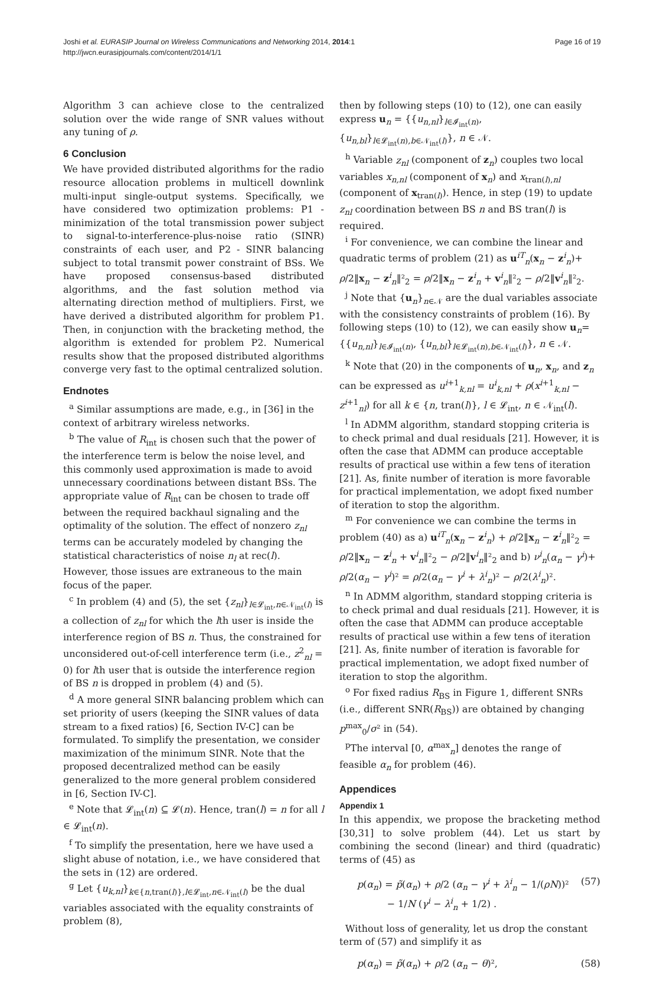Joshi et al. EURASIP Journal on Wireless Communications and Networking 2014, 2014:1
http://jwcn.eurasipjournals.com/content/2014/1/1
Page 16 of 19
Algorithm 3 can achieve close to the centralized solution over the wide range of SNR values without any tuning of ρ.
6 Conclusion
We have provided distributed algorithms for the radio resource allocation problems in multicell downlink multi-input single-output systems. Specifically, we have considered two optimization problems: P1 - minimization of the total transmission power subject to signal-to-interference-plus-noise ratio (SINR) constraints of each user, and P2 - SINR balancing subject to total transmit power constraint of BSs. We have proposed consensus-based distributed algorithms, and the fast solution method via alternating direction method of multipliers. First, we have derived a distributed algorithm for problem P1. Then, in conjunction with the bracketing method, the algorithm is extended for problem P2. Numerical results show that the proposed distributed algorithms converge very fast to the optimal centralized solution.
Endnotes
<sup>a</sup> Similar assumptions are made, e.g., in [36] in the context of arbitrary wireless networks.
<sup>b</sup> The value of R<sub>int</sub> is chosen such that the power of the interference term is below the noise level, and this commonly used approximation is made to avoid unnecessary coordinations between distant BSs. The appropriate value of R<sub>int</sub> can be chosen to trade off between the required backhaul signaling and the optimality of the solution. The effect of nonzero z<sub>nl</sub> terms can be accurately modeled by changing the statistical characteristics of noise n<sub>l</sub> at rec(l). However, those issues are extraneous to the main focus of the paper.
<sup>c</sup> In problem (4) and (5), the set {z<sub>nl</sub>}<sub>l∈𝓛<sub>int</sub>,n∈𝒩<sub>int</sub>(l)</sub> is a collection of z<sub>nl</sub> for which the lth user is inside the interference region of BS n. Thus, the constrained for unconsidered out-of-cell interference term (i.e., z<sup>2</sup><sub>nl</sub> = 0) for lth user that is outside the interference region of BS n is dropped in problem (4) and (5).
<sup>d</sup> A more general SINR balancing problem which can set priority of users (keeping the SINR values of data stream to a fixed ratios) [6, Section IV-C] can be formulated. To simplify the presentation, we consider maximization of the minimum SINR. Note that the proposed decentralized method can be easily generalized to the more general problem considered in [6, Section IV-C].
<sup>e</sup> Note that 𝓛<sub>int</sub>(n) ⊆ 𝓛(n). Hence, tran(l) = n for all l ∈ 𝓛<sub>int</sub>(n).
<sup>f</sup> To simplify the presentation, here we have used a slight abuse of notation, i.e., we have considered that the sets in (12) are ordered.
<sup>g</sup> Let {u<sub>k,nl</sub>}<sub>k∈{n,tran(l)},l∈𝓛<sub>int</sub>,n∈𝒩<sub>int</sub>(l)</sub> be the dual variables associated with the equality constraints of problem (8),
then by following steps (10) to (12), one can easily express u<sub>n</sub> = {{u<sub>n,nl</sub>}<sub>l∈𝓘<sub>int</sub>(n)</sub>, {u<sub>n,bl</sub>}<sub>l∈𝓛<sub>int</sub>(n),b∈𝒩<sub>int</sub>(l)</sub>}, n ∈ 𝒩.
<sup>h</sup> Variable z<sub>nl</sub> (component of z<sub>n</sub>) couples two local variables x<sub>n,nl</sub> (component of x<sub>n</sub>) and x<sub>tran(l),nl</sub> (component of x<sub>tran(l)</sub>). Hence, in step (19) to update z<sub>nl</sub> coordination between BS n and BS tran(l) is required.
<sup>i</sup> For convenience, we can combine the linear and quadratic terms of problem (21) as u<sup>iT</sup><sub>n</sub>(x<sub>n</sub> − z<sup>i</sup><sub>n</sub>)+ ρ/2‖x<sub>n</sub> − z<sup>i</sup><sub>n</sub>‖²<sub>2</sub> = ρ/2‖x<sub>n</sub> − z<sup>i</sup><sub>n</sub> + v<sup>i</sup><sub>n</sub>‖²<sub>2</sub> − ρ/2‖v<sup>i</sup><sub>n</sub>‖²<sub>2</sub>.
<sup>j</sup> Note that {u<sub>n</sub>}<sub>n∈𝒩</sub> are the dual variables associate with the consistency constraints of problem (16). By following steps (10) to (12), we can easily show u<sub>n</sub>={{u<sub>n,nl</sub>}<sub>l∈𝓘<sub>int</sub>(n)</sub>, {u<sub>n,bl</sub>}<sub>l∈𝓛<sub>int</sub>(n),b∈𝒩<sub>int</sub>(l)</sub>}, n ∈ 𝒩.
<sup>k</sup> Note that (20) in the components of u<sub>n</sub>, x<sub>n</sub>, and z<sub>n</sub> can be expressed as u<sup>i+1</sup><sub>k,nl</sub> = u<sup>i</sup><sub>k,nl</sub> + ρ(x<sup>i+1</sup><sub>k,nl</sub> − z<sup>i+1</sup><sub>nl</sub>) for all k ∈ {n, tran(l)}, l ∈ 𝓛<sub>int</sub>, n ∈ 𝒩<sub>int</sub>(l).
<sup>l</sup> In ADMM algorithm, standard stopping criteria is to check primal and dual residuals [21]. However, it is often the case that ADMM can produce acceptable results of practical use within a few tens of iteration [21]. As, finite number of iteration is more favorable for practical implementation, we adopt fixed number of iteration to stop the algorithm.
<sup>m</sup> For convenience we can combine the terms in problem (40) as a) u<sup>iT</sup><sub>n</sub>(x<sub>n</sub> − z<sup>i</sup><sub>n</sub>) + ρ/2‖x<sub>n</sub> − z<sup>i</sup><sub>n</sub>‖²<sub>2</sub> = ρ/2‖x<sub>n</sub> − z<sup>i</sup><sub>n</sub> + v<sup>i</sup><sub>n</sub>‖²<sub>2</sub> − ρ/2‖v<sup>i</sup><sub>n</sub>‖²<sub>2</sub> and b) ν<sup>i</sup><sub>n</sub>(α<sub>n</sub> − γ<sup>i</sup>)+ ρ/2(α<sub>n</sub> − γ<sup>i</sup>)² = ρ/2(α<sub>n</sub> − γ<sup>i</sup> + λ<sup>i</sup><sub>n</sub>)² − ρ/2(λ<sup>i</sup><sub>n</sub>)².
<sup>n</sup> In ADMM algorithm, standard stopping criteria is to check primal and dual residuals [21]. However, it is often the case that ADMM can produce acceptable results of practical use within a few tens of iteration [21]. As, finite number of iteration is favorable for practical implementation, we adopt fixed number of iteration to stop the algorithm.
<sup>o</sup> For fixed radius R<sub>BS</sub> in Figure 1, different SNRs (i.e., different SNR(R<sub>BS</sub>)) are obtained by changing p<sup>max</sup><sub>0</sub>/σ² in (54).
<sup>p</sup> The interval [0, α<sup>max</sup><sub>n</sub>] denotes the range of feasible α<sub>n</sub> for problem (46).
Appendices
Appendix 1
In this appendix, we propose the bracketing method [30,31] to solve problem (44). Let us start by combining the second (linear) and third (quadratic) terms of (45) as
p(α<sub>n</sub>) = p̃(α<sub>n</sub>) + ρ/2 (α<sub>n</sub> − γ<sup>i</sup> + λ<sup>i</sup><sub>n</sub> − 1/(ρN))²
− 1/N (γ<sup>i</sup> − λ<sup>i</sup><sub>n</sub> + 1/2) .
(57)
Without loss of generality, let us drop the constant term of (57) and simplify it as
p(α<sub>n</sub>) = p̃(α<sub>n</sub>) + ρ/2 (α<sub>n</sub> − θ)²,
(58)